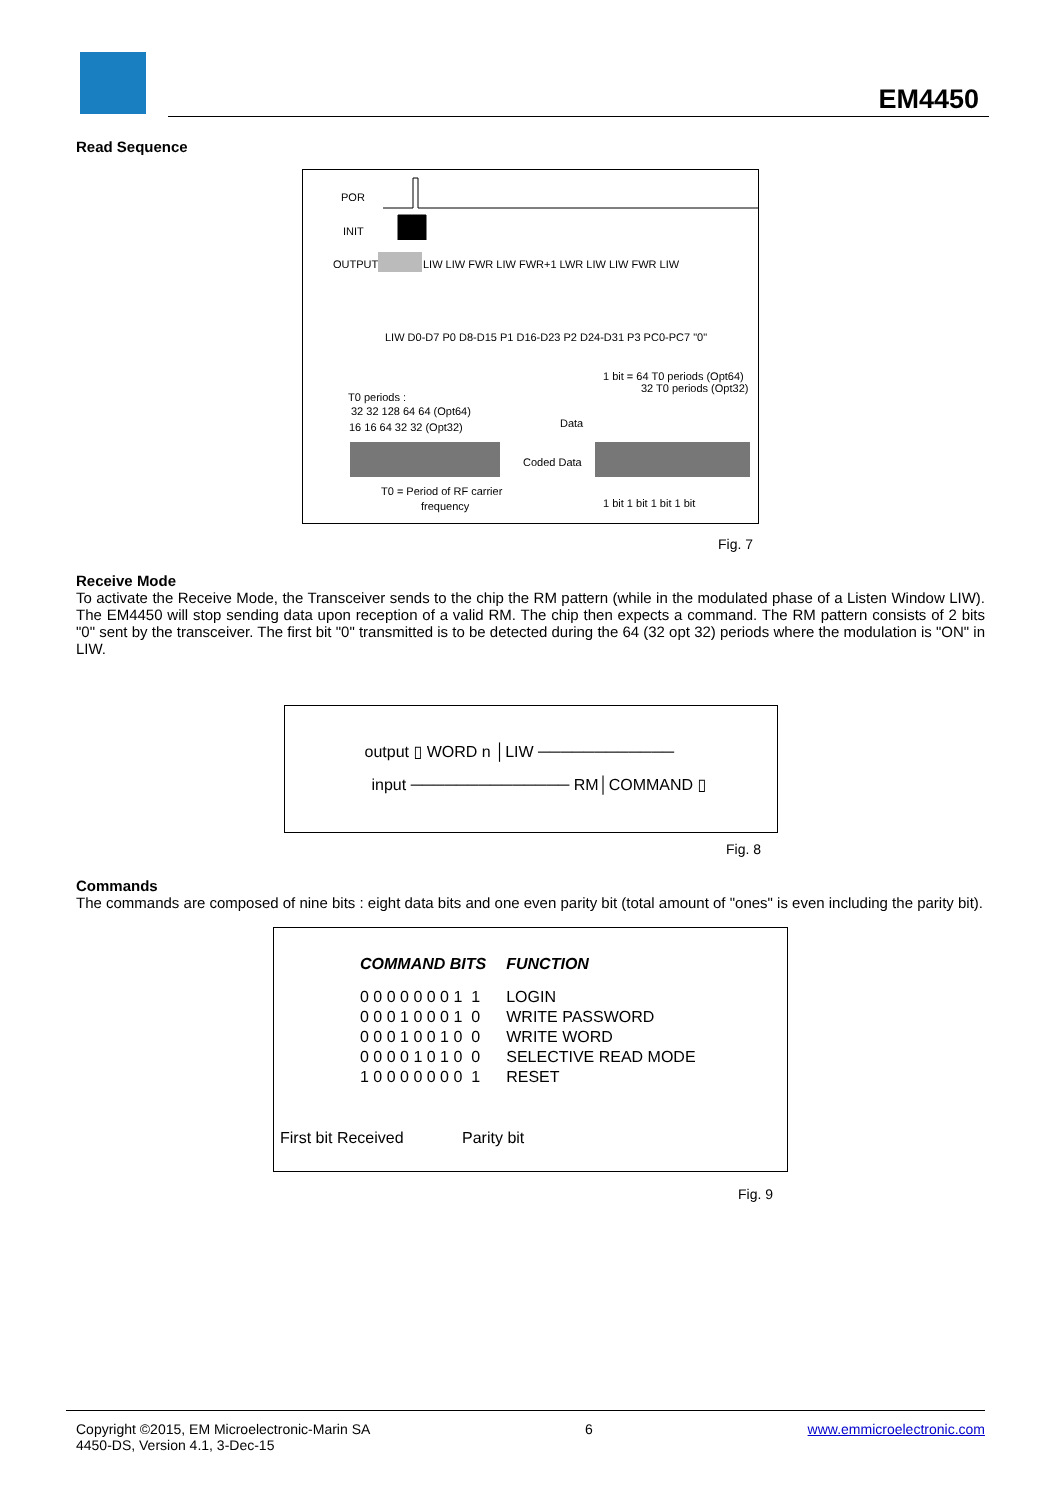EM4450
Read Sequence
POR
INIT
OUTPUT
LIW LIW FWR LIW FWR+1 LWR LIW LIW FWR LIW
LIW D0-D7 P0 D8-D15 P1 D16-D23 P2 D24-D31 P3 PC0-PC7 "0"
1 bit = 64 T0 periods (Opt64)
32 T0 periods (Opt32)
T0 periods :
32 32 128 64 64 (Opt64)
16 16 64 32 32 (Opt32)
Data
Coded Data
T0 = Period of RF carrier
frequency
1 bit 1 bit 1 bit 1 bit
Fig. 7
Receive Mode
To activate the Receive Mode, the Transceiver sends to the chip the RM pattern (while in the modulated phase of a Listen Window LIW). The EM4450 will stop sending data upon reception of a valid RM. The chip then expects a command. The RM pattern consists of 2 bits "0" sent by the transceiver. The first bit "0" transmitted is to be detected during the 64 (32 opt 32) periods where the modulation is "ON" in LIW.
output ▯ WORD n │LIW ────────────
input ────────────── RM│COMMAND ▯
Fig. 8
Commands
The commands are composed of nine bits : eight data bits and one even parity bit (total amount of "ones" is even including the parity bit).
| COMMAND BITS | FUNCTION |
| 0 0 0 0 0 0 0 1 1 | LOGIN |
| 0 0 0 1 0 0 0 1 0 | WRITE PASSWORD |
| 0 0 0 1 0 0 1 0 0 | WRITE WORD |
| 0 0 0 0 1 0 1 0 0 | SELECTIVE READ MODE |
| 1 0 0 0 0 0 0 0 1 | RESET |
First bit Received Parity bit
Fig. 9
Copyright ©2015, EM Microelectronic-Marin SA
4450-DS, Version 4.1, 3-Dec-15
6 www.emmicroelectronic.com